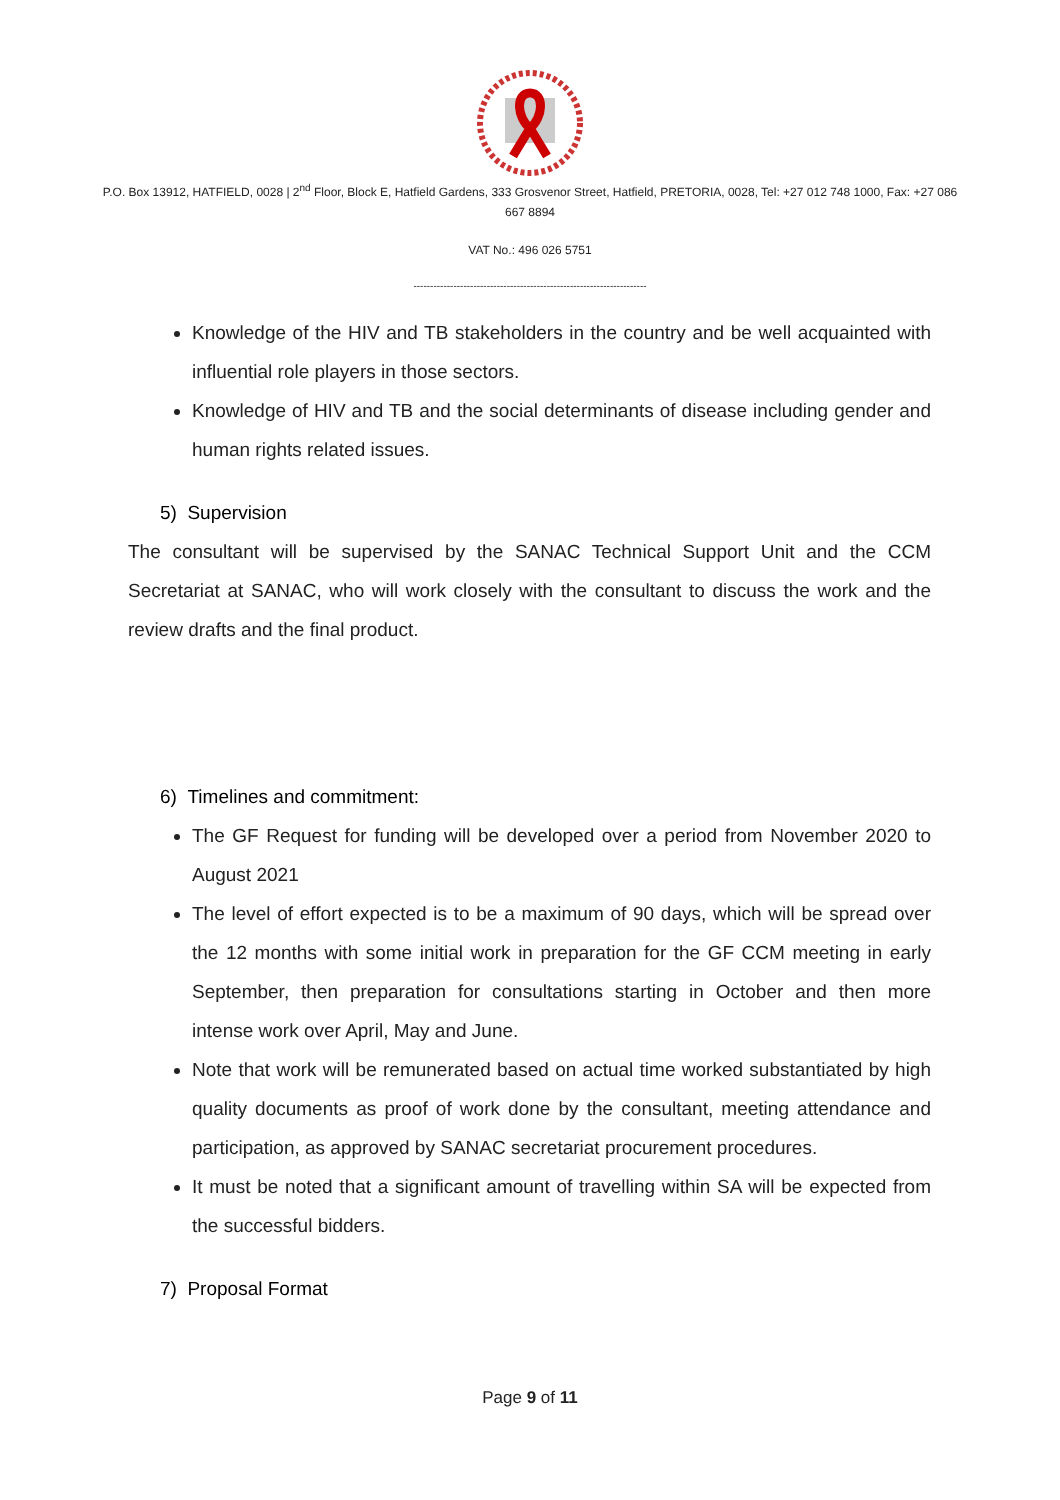P.O. Box 13912, HATFIELD, 0028 | 2<sup>nd</sup> Floor, Block E, Hatfield Gardens, 333 Grosvenor Street, Hatfield, PRETORIA, 0028, Tel: +27 012 748 1000, Fax: +27 086 667 8894
VAT No.: 496 026 5751
----------------------------------------------------------------------
Knowledge of the HIV and TB stakeholders in the country and be well acquainted with influential role players in those sectors.
Knowledge of HIV and TB and the social determinants of disease including gender and human rights related issues.
5) Supervision
The consultant will be supervised by the SANAC Technical Support Unit and the CCM Secretariat at SANAC, who will work closely with the consultant to discuss the work and the review drafts and the final product.
6) Timelines and commitment:
The GF Request for funding will be developed over a period from November 2020 to August 2021
The level of effort expected is to be a maximum of 90 days, which will be spread over the 12 months with some initial work in preparation for the GF CCM meeting in early September, then preparation for consultations starting in October and then more intense work over April, May and June.
Note that work will be remunerated based on actual time worked substantiated by high quality documents as proof of work done by the consultant, meeting attendance and participation, as approved by SANAC secretariat procurement procedures.
It must be noted that a significant amount of travelling within SA will be expected from the successful bidders.
7) Proposal Format
Page 9 of 11